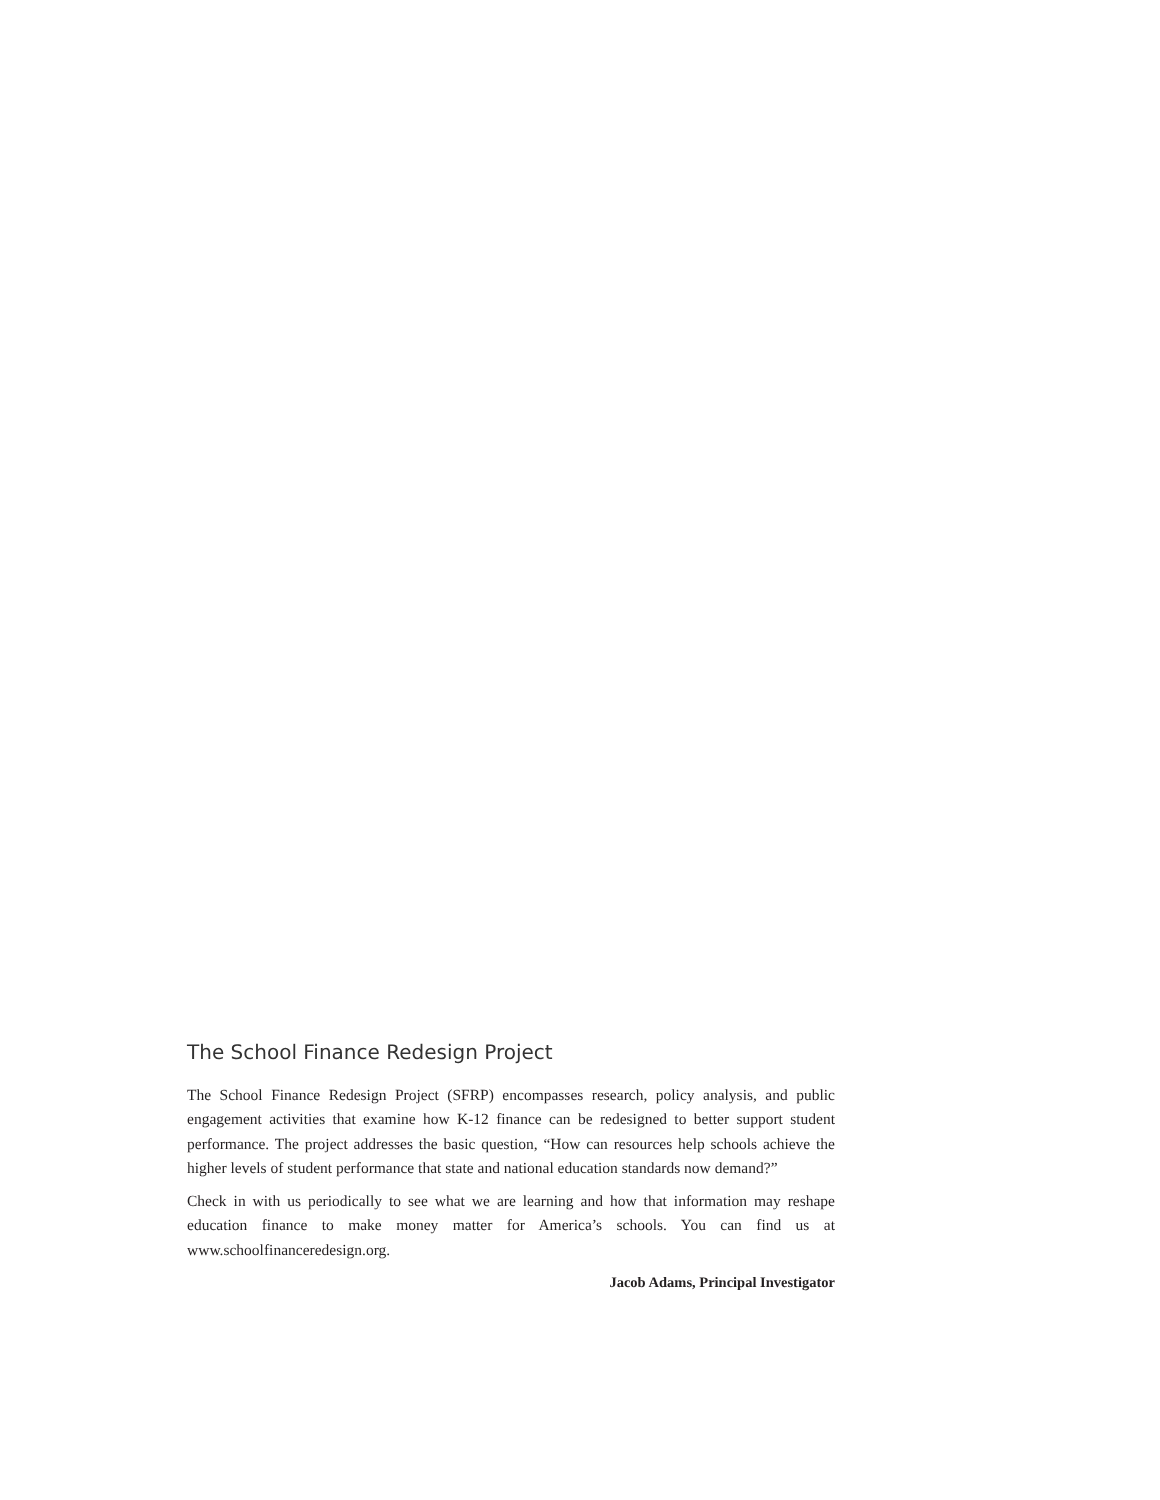The School Finance Redesign Project
The School Finance Redesign Project (SFRP) encompasses research, policy analysis, and public engagement activities that examine how K-12 finance can be redesigned to better support student performance. The project addresses the basic question, “How can resources help schools achieve the higher levels of student performance that state and national education standards now demand?”
Check in with us periodically to see what we are learning and how that information may reshape education finance to make money matter for America’s schools. You can find us at www.schoolfinanceredesign.org.
Jacob Adams, Principal Investigator